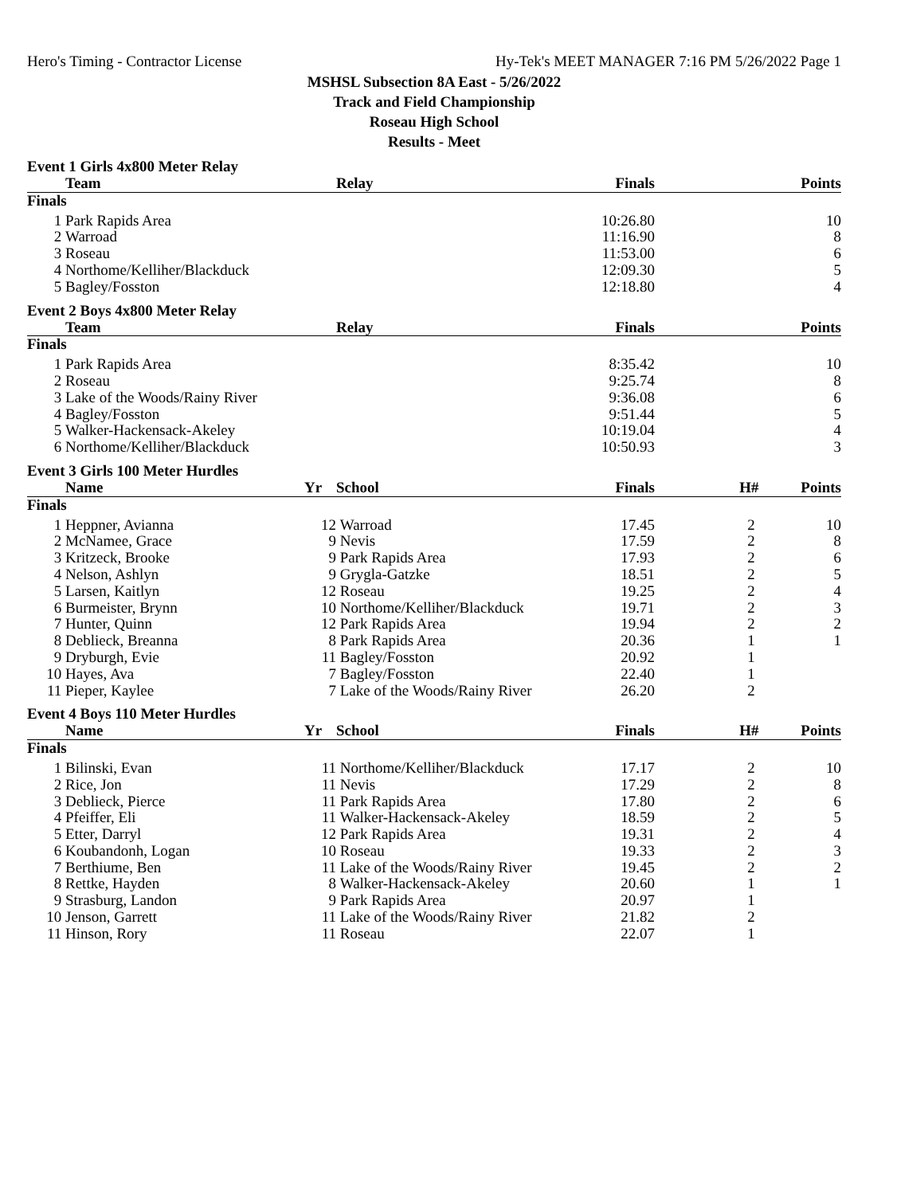Hero's Timing - Contractor License Hy-Tek's MEET MANAGER 7:16 PM 5/26/2022 Page 1
MSHSL Subsection 8A East - 5/26/2022
Track and Field Championship
Roseau High School
Results - Meet
Event 1 Girls 4x800 Meter Relay
| | Team | | Relay | Finals | | Points |
| --- | --- | --- | --- | --- | --- | --- |
| Finals | | | | | | |
| 1 | Park Rapids Area | | | 10:26.80 | | 10 |
| 2 | Warroad | | | 11:16.90 | | 8 |
| 3 | Roseau | | | 11:53.00 | | 6 |
| 4 | Northome/Kelliher/Blackduck | | | 12:09.30 | | 5 |
| 5 | Bagley/Fosston | | | 12:18.80 | | 4 |
Event 2 Boys 4x800 Meter Relay
| | Team | | Relay | Finals | | Points |
| --- | --- | --- | --- | --- | --- | --- |
| Finals | | | | | | |
| 1 | Park Rapids Area | | | 8:35.42 | | 10 |
| 2 | Roseau | | | 9:25.74 | | 8 |
| 3 | Lake of the Woods/Rainy River | | | 9:36.08 | | 6 |
| 4 | Bagley/Fosston | | | 9:51.44 | | 5 |
| 5 | Walker-Hackensack-Akeley | | | 10:19.04 | | 4 |
| 6 | Northome/Kelliher/Blackduck | | | 10:50.93 | | 3 |
Event 3 Girls 100 Meter Hurdles
| | Name | Yr | School | Finals | H# | Points |
| --- | --- | --- | --- | --- | --- | --- |
| Finals | | | | | | |
| 1 | Heppner, Avianna | 12 | Warroad | 17.45 | 2 | 10 |
| 2 | McNamee, Grace | 9 | Nevis | 17.59 | 2 | 8 |
| 3 | Kritzeck, Brooke | 9 | Park Rapids Area | 17.93 | 2 | 6 |
| 4 | Nelson, Ashlyn | 9 | Grygla-Gatzke | 18.51 | 2 | 5 |
| 5 | Larsen, Kaitlyn | 12 | Roseau | 19.25 | 2 | 4 |
| 6 | Burmeister, Brynn | 10 | Northome/Kelliher/Blackduck | 19.71 | 2 | 3 |
| 7 | Hunter, Quinn | 12 | Park Rapids Area | 19.94 | 2 | 2 |
| 8 | Deblieck, Breanna | 8 | Park Rapids Area | 20.36 | 1 | 1 |
| 9 | Dryburgh, Evie | 11 | Bagley/Fosston | 20.92 | 1 | |
| 10 | Hayes, Ava | 7 | Bagley/Fosston | 22.40 | 1 | |
| 11 | Pieper, Kaylee | 7 | Lake of the Woods/Rainy River | 26.20 | 2 | |
Event 4 Boys 110 Meter Hurdles
| | Name | Yr | School | Finals | H# | Points |
| --- | --- | --- | --- | --- | --- | --- |
| Finals | | | | | | |
| 1 | Bilinski, Evan | 11 | Northome/Kelliher/Blackduck | 17.17 | 2 | 10 |
| 2 | Rice, Jon | 11 | Nevis | 17.29 | 2 | 8 |
| 3 | Deblieck, Pierce | 11 | Park Rapids Area | 17.80 | 2 | 6 |
| 4 | Pfeiffer, Eli | 11 | Walker-Hackensack-Akeley | 18.59 | 2 | 5 |
| 5 | Etter, Darryl | 12 | Park Rapids Area | 19.31 | 2 | 4 |
| 6 | Koubandonh, Logan | 10 | Roseau | 19.33 | 2 | 3 |
| 7 | Berthiume, Ben | 11 | Lake of the Woods/Rainy River | 19.45 | 2 | 2 |
| 8 | Rettke, Hayden | 8 | Walker-Hackensack-Akeley | 20.60 | 1 | 1 |
| 9 | Strasburg, Landon | 9 | Park Rapids Area | 20.97 | 1 | |
| 10 | Jenson, Garrett | 11 | Lake of the Woods/Rainy River | 21.82 | 2 | |
| 11 | Hinson, Rory | 11 | Roseau | 22.07 | 1 | |